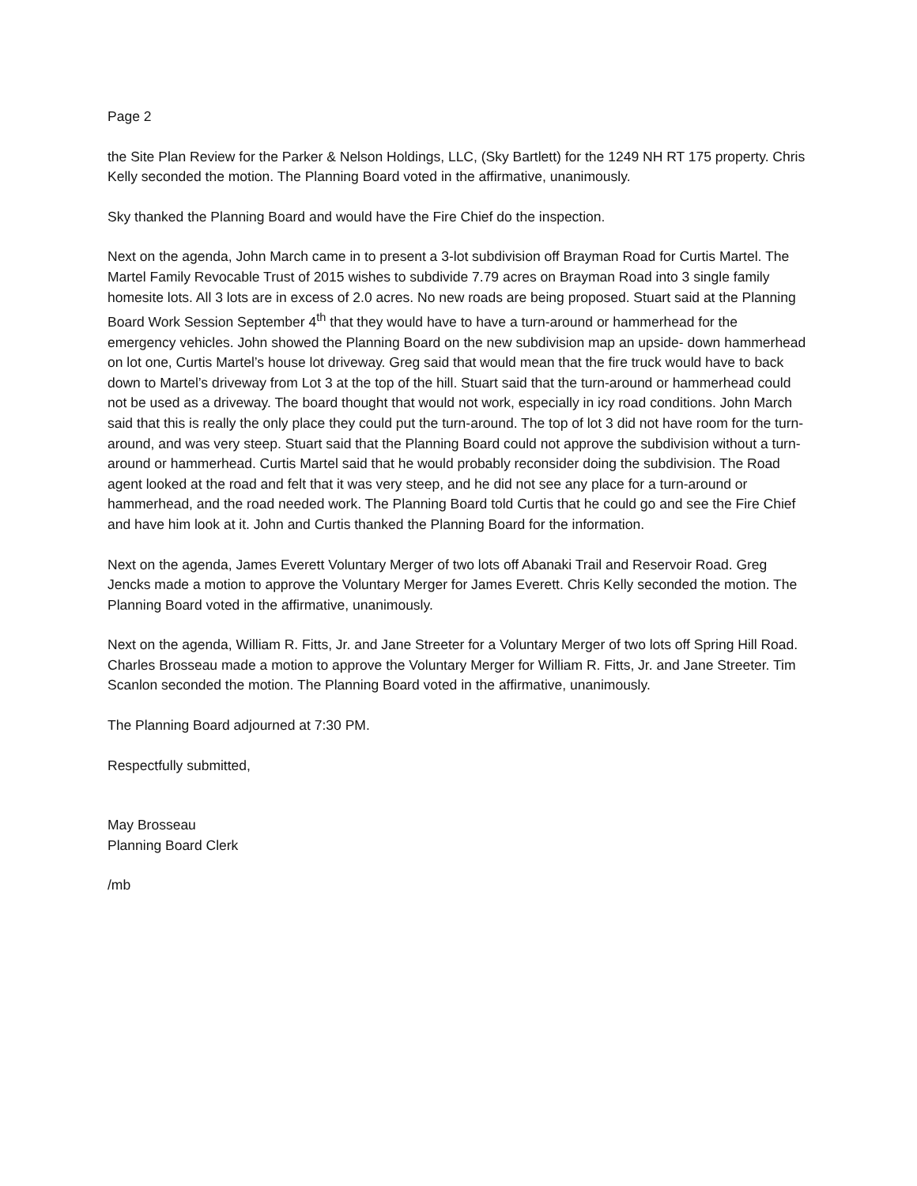Page 2
the Site Plan Review for the Parker & Nelson Holdings, LLC, (Sky Bartlett) for the 1249 NH RT 175 property. Chris Kelly seconded the motion. The Planning Board voted in the affirmative, unanimously.
Sky thanked the Planning Board and would have the Fire Chief do the inspection.
Next on the agenda, John March came in to present a 3-lot subdivision off Brayman Road for Curtis Martel. The Martel Family Revocable Trust of 2015 wishes to subdivide 7.79 acres on Brayman Road into 3 single family homesite lots. All 3 lots are in excess of 2.0 acres. No new roads are being proposed. Stuart said at the Planning Board Work Session September 4<sup>th</sup> that they would have to have a turn-around or hammerhead for the emergency vehicles. John showed the Planning Board on the new subdivision map an upside- down hammerhead on lot one, Curtis Martel’s house lot driveway. Greg said that would mean that the fire truck would have to back down to Martel’s driveway from Lot 3 at the top of the hill. Stuart said that the turn-around or hammerhead could not be used as a driveway. The board thought that would not work, especially in icy road conditions. John March said that this is really the only place they could put the turn-around. The top of lot 3 did not have room for the turn-around, and was very steep. Stuart said that the Planning Board could not approve the subdivision without a turn-around or hammerhead. Curtis Martel said that he would probably reconsider doing the subdivision. The Road agent looked at the road and felt that it was very steep, and he did not see any place for a turn-around or hammerhead, and the road needed work. The Planning Board told Curtis that he could go and see the Fire Chief and have him look at it. John and Curtis thanked the Planning Board for the information.
Next on the agenda, James Everett Voluntary Merger of two lots off Abanaki Trail and Reservoir Road. Greg Jencks made a motion to approve the Voluntary Merger for James Everett. Chris Kelly seconded the motion. The Planning Board voted in the affirmative, unanimously.
Next on the agenda, William R. Fitts, Jr. and Jane Streeter for a Voluntary Merger of two lots off Spring Hill Road. Charles Brosseau made a motion to approve the Voluntary Merger for William R. Fitts, Jr. and Jane Streeter. Tim Scanlon seconded the motion. The Planning Board voted in the affirmative, unanimously.
The Planning Board adjourned at 7:30 PM.
Respectfully submitted,
May Brosseau
Planning Board Clerk
/mb